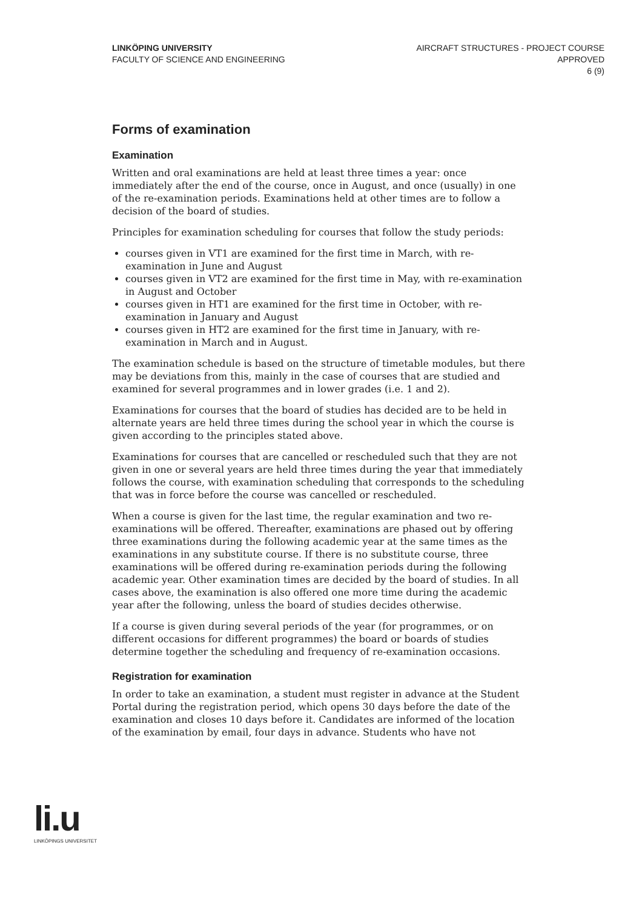LINKÖPING UNIVERSITY
FACULTY OF SCIENCE AND ENGINEERING
AIRCRAFT STRUCTURES - PROJECT COURSE
APPROVED
6 (9)
Forms of examination
Examination
Written and oral examinations are held at least three times a year: once immediately after the end of the course, once in August, and once (usually) in one of the re-examination periods. Examinations held at other times are to follow a decision of the board of studies.
Principles for examination scheduling for courses that follow the study periods:
courses given in VT1 are examined for the first time in March, with re-examination in June and August
courses given in VT2 are examined for the first time in May, with re-examination in August and October
courses given in HT1 are examined for the first time in October, with re-examination in January and August
courses given in HT2 are examined for the first time in January, with re-examination in March and in August.
The examination schedule is based on the structure of timetable modules, but there may be deviations from this, mainly in the case of courses that are studied and examined for several programmes and in lower grades (i.e. 1 and 2).
Examinations for courses that the board of studies has decided are to be held in alternate years are held three times during the school year in which the course is given according to the principles stated above.
Examinations for courses that are cancelled or rescheduled such that they are not given in one or several years are held three times during the year that immediately follows the course, with examination scheduling that corresponds to the scheduling that was in force before the course was cancelled or rescheduled.
When a course is given for the last time, the regular examination and two re-examinations will be offered. Thereafter, examinations are phased out by offering three examinations during the following academic year at the same times as the examinations in any substitute course. If there is no substitute course, three examinations will be offered during re-examination periods during the following academic year. Other examination times are decided by the board of studies. In all cases above, the examination is also offered one more time during the academic year after the following, unless the board of studies decides otherwise.
If a course is given during several periods of the year (for programmes, or on different occasions for different programmes) the board or boards of studies determine together the scheduling and frequency of re-examination occasions.
Registration for examination
In order to take an examination, a student must register in advance at the Student Portal during the registration period, which opens 30 days before the date of the examination and closes 10 days before it. Candidates are informed of the location of the examination by email, four days in advance. Students who have not
li.u
LINKÖPINGS UNIVERSITET